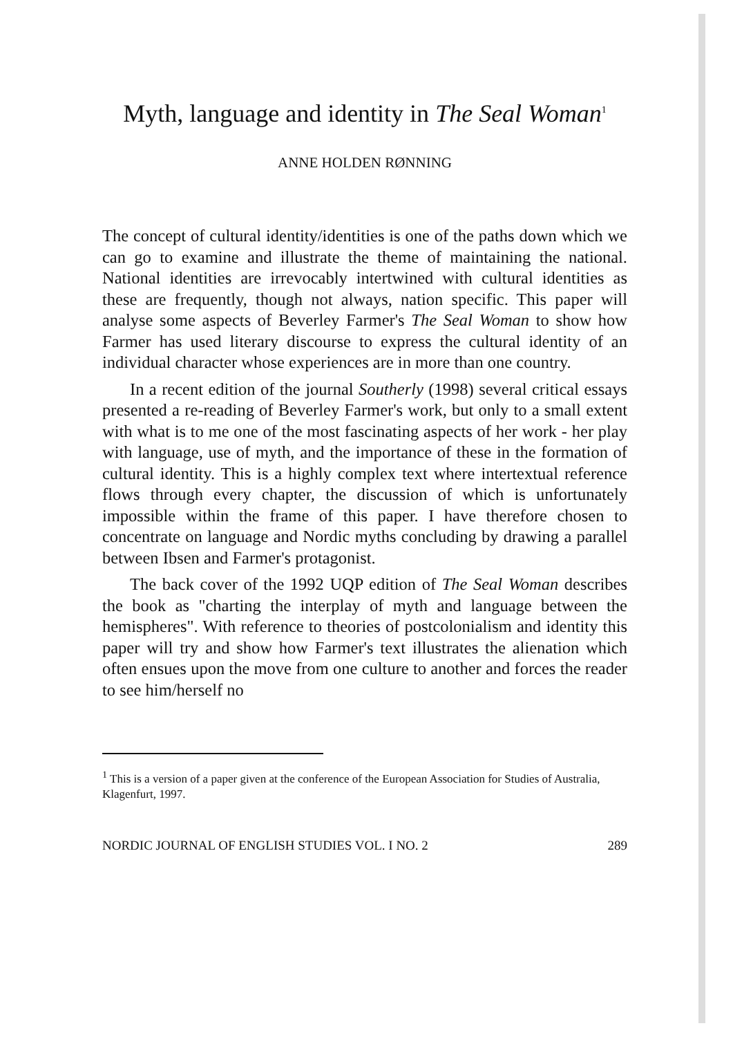Myth, language and identity in The Seal Woman<sup>1</sup>
ANNE HOLDEN RØNNING
The concept of cultural identity/identities is one of the paths down which we can go to examine and illustrate the theme of maintaining the national. National identities are irrevocably intertwined with cultural identities as these are frequently, though not always, nation specific. This paper will analyse some aspects of Beverley Farmer's The Seal Woman to show how Farmer has used literary discourse to express the cultural identity of an individual character whose experiences are in more than one country.
In a recent edition of the journal Southerly (1998) several critical essays presented a re-reading of Beverley Farmer's work, but only to a small extent with what is to me one of the most fascinating aspects of her work - her play with language, use of myth, and the importance of these in the formation of cultural identity. This is a highly complex text where intertextual reference flows through every chapter, the discussion of which is unfortunately impossible within the frame of this paper. I have therefore chosen to concentrate on language and Nordic myths concluding by drawing a parallel between Ibsen and Farmer's protagonist.
The back cover of the 1992 UQP edition of The Seal Woman describes the book as "charting the interplay of myth and language between the hemispheres". With reference to theories of postcolonialism and identity this paper will try and show how Farmer's text illustrates the alienation which often ensues upon the move from one culture to another and forces the reader to see him/herself no
<sup>1</sup> This is a version of a paper given at the conference of the European Association for Studies of Australia, Klagenfurt, 1997.
NORDIC JOURNAL OF ENGLISH STUDIES VOL. I NO. 2 289